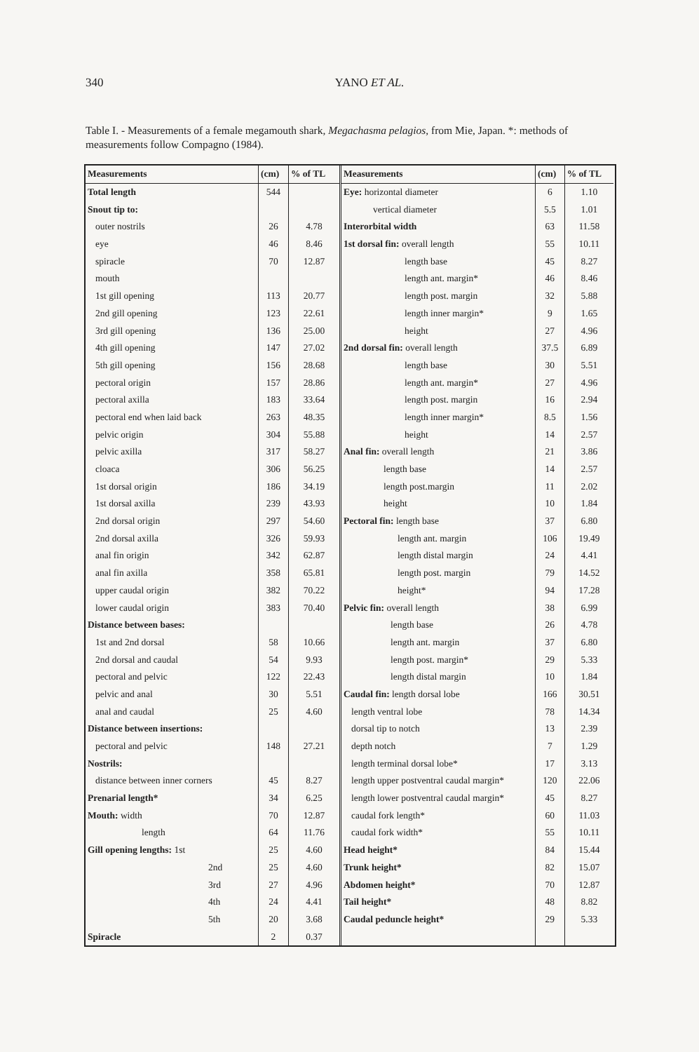340 YANO ET AL.
Table I. - Measurements of a female megamouth shark, Megachasma pelagios, from Mie, Japan. *: methods of measurements follow Compagno (1984).
| Measurements | (cm) | % of TL |
| --- | --- | --- |
| Total length | 544 | |
| Snout tip to: | | |
| outer nostrils | 26 | 4.78 |
| eye | 46 | 8.46 |
| spiracle | 70 | 12.87 |
| mouth | | |
| 1st gill opening | 113 | 20.77 |
| 2nd gill opening | 123 | 22.61 |
| 3rd gill opening | 136 | 25.00 |
| 4th gill opening | 147 | 27.02 |
| 5th gill opening | 156 | 28.68 |
| pectoral origin | 157 | 28.86 |
| pectoral axilla | 183 | 33.64 |
| pectoral end when laid back | 263 | 48.35 |
| pelvic origin | 304 | 55.88 |
| pelvic axilla | 317 | 58.27 |
| cloaca | 306 | 56.25 |
| 1st dorsal origin | 186 | 34.19 |
| 1st dorsal axilla | 239 | 43.93 |
| 2nd dorsal origin | 297 | 54.60 |
| 2nd dorsal axilla | 326 | 59.93 |
| anal fin origin | 342 | 62.87 |
| anal fin axilla | 358 | 65.81 |
| upper caudal origin | 382 | 70.22 |
| lower caudal origin | 383 | 70.40 |
| Distance between bases: | | |
| 1st and 2nd dorsal | 58 | 10.66 |
| 2nd dorsal and caudal | 54 | 9.93 |
| pectoral and pelvic | 122 | 22.43 |
| pelvic and anal | 30 | 5.51 |
| anal and caudal | 25 | 4.60 |
| Distance between insertions: | | |
| pectoral and pelvic | 148 | 27.21 |
| Nostrils: | | |
| distance between inner corners | 45 | 8.27 |
| Prenarial length* | 34 | 6.25 |
| Mouth: width | 70 | 12.87 |
| length | 64 | 11.76 |
| Gill opening lengths: 1st | 25 | 4.60 |
| 2nd | 25 | 4.60 |
| 3rd | 27 | 4.96 |
| 4th | 24 | 4.41 |
| 5th | 20 | 3.68 |
| Spiracle | 2 | 0.37 |
| Measurements | (cm) | % of TL |
| --- | --- | --- |
| Eye: horizontal diameter | 6 | 1.10 |
| vertical diameter | 5.5 | 1.01 |
| Interorbital width | 63 | 11.58 |
| 1st dorsal fin: overall length | 55 | 10.11 |
| length base | 45 | 8.27 |
| length ant. margin* | 46 | 8.46 |
| length post. margin | 32 | 5.88 |
| length inner margin* | 9 | 1.65 |
| height | 27 | 4.96 |
| 2nd dorsal fin: overall length | 37.5 | 6.89 |
| length base | 30 | 5.51 |
| length ant. margin* | 27 | 4.96 |
| length post. margin | 16 | 2.94 |
| length inner margin* | 8.5 | 1.56 |
| height | 14 | 2.57 |
| Anal fin: overall length | 21 | 3.86 |
| length base | 14 | 2.57 |
| length post.margin | 11 | 2.02 |
| height | 10 | 1.84 |
| Pectoral fin: length base | 37 | 6.80 |
| length ant. margin | 106 | 19.49 |
| length distal margin | 24 | 4.41 |
| length post. margin | 79 | 14.52 |
| height* | 94 | 17.28 |
| Pelvic fin: overall length | 38 | 6.99 |
| length base | 26 | 4.78 |
| length ant. margin | 37 | 6.80 |
| length post. margin* | 29 | 5.33 |
| length distal margin | 10 | 1.84 |
| Caudal fin: length dorsal lobe | 166 | 30.51 |
| length ventral lobe | 78 | 14.34 |
| dorsal tip to notch | 13 | 2.39 |
| depth notch | 7 | 1.29 |
| length terminal dorsal lobe* | 17 | 3.13 |
| length upper postventral caudal margin* | 120 | 22.06 |
| length lower postventral caudal margin* | 45 | 8.27 |
| caudal fork length* | 60 | 11.03 |
| caudal fork width* | 55 | 10.11 |
| Head height* | 84 | 15.44 |
| Trunk height* | 82 | 15.07 |
| Abdomen height* | 70 | 12.87 |
| Tail height* | 48 | 8.82 |
| Caudal peduncle height* | 29 | 5.33 |